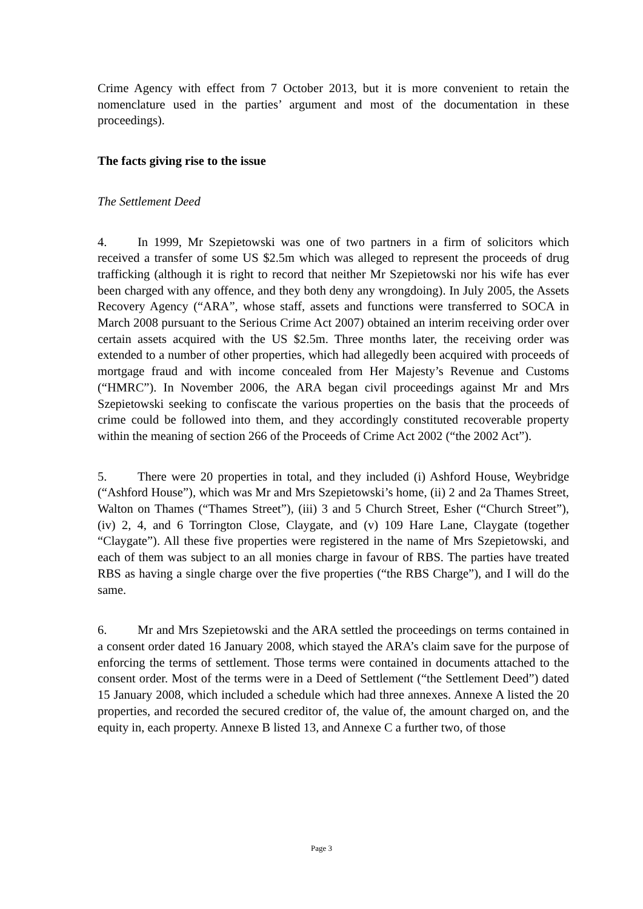Crime Agency with effect from 7 October 2013, but it is more convenient to retain the nomenclature used in the parties’ argument and most of the documentation in these proceedings).
The facts giving rise to the issue
The Settlement Deed
4. In 1999, Mr Szepietowski was one of two partners in a firm of solicitors which received a transfer of some US $2.5m which was alleged to represent the proceeds of drug trafficking (although it is right to record that neither Mr Szepietowski nor his wife has ever been charged with any offence, and they both deny any wrongdoing). In July 2005, the Assets Recovery Agency (“ARA”, whose staff, assets and functions were transferred to SOCA in March 2008 pursuant to the Serious Crime Act 2007) obtained an interim receiving order over certain assets acquired with the US $2.5m. Three months later, the receiving order was extended to a number of other properties, which had allegedly been acquired with proceeds of mortgage fraud and with income concealed from Her Majesty’s Revenue and Customs (“HMRC”). In November 2006, the ARA began civil proceedings against Mr and Mrs Szepietowski seeking to confiscate the various properties on the basis that the proceeds of crime could be followed into them, and they accordingly constituted recoverable property within the meaning of section 266 of the Proceeds of Crime Act 2002 (“the 2002 Act”).
5. There were 20 properties in total, and they included (i) Ashford House, Weybridge (“Ashford House”), which was Mr and Mrs Szepietowski’s home, (ii) 2 and 2a Thames Street, Walton on Thames (“Thames Street”), (iii) 3 and 5 Church Street, Esher (“Church Street”), (iv) 2, 4, and 6 Torrington Close, Claygate, and (v) 109 Hare Lane, Claygate (together “Claygate”). All these five properties were registered in the name of Mrs Szepietowski, and each of them was subject to an all monies charge in favour of RBS. The parties have treated RBS as having a single charge over the five properties (“the RBS Charge”), and I will do the same.
6. Mr and Mrs Szepietowski and the ARA settled the proceedings on terms contained in a consent order dated 16 January 2008, which stayed the ARA’s claim save for the purpose of enforcing the terms of settlement. Those terms were contained in documents attached to the consent order. Most of the terms were in a Deed of Settlement (“the Settlement Deed”) dated 15 January 2008, which included a schedule which had three annexes. Annexe A listed the 20 properties, and recorded the secured creditor of, the value of, the amount charged on, and the equity in, each property. Annexe B listed 13, and Annexe C a further two, of those
Page 3